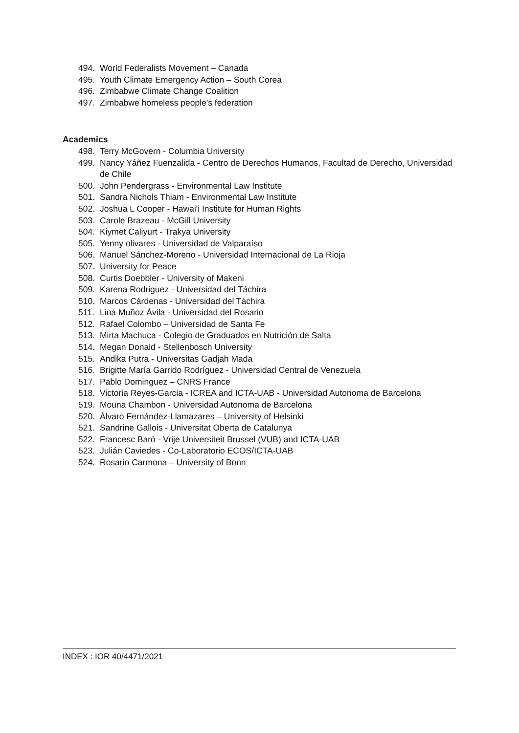494. World Federalists Movement – Canada
495. Youth Climate Emergency Action – South Corea
496. Zimbabwe Climate Change Coalition
497. Zimbabwe homeless people's federation
Academics
498. Terry McGovern - Columbia University
499. Nancy Yáñez Fuenzalida - Centro de Derechos Humanos, Facultad de Derecho, Universidad de Chile
500. John Pendergrass - Environmental Law Institute
501. Sandra Nichols Thiam - Environmental Law Institute
502. Joshua L Cooper - Hawai'i Institute for Human Rights
503. Carole Brazeau - McGill University
504. Kiymet Caliyurt - Trakya University
505. Yenny olivares - Universidad de Valparaíso
506. Manuel Sánchez-Moreno - Universidad Internacional de La Rioja
507. University for Peace
508. Curtis Doebbler - University of Makeni
509. Karena Rodriguez - Universidad del Táchira
510. Marcos Cárdenas - Universidad del Táchira
511. Lina Muñoz Ávila - Universidad del Rosario
512. Rafael Colombo – Universidad de Santa Fe
513. Mirta Machuca - Colegio de Graduados en Nutrición de Salta
514. Megan Donald - Stellenbosch University
515. Andika Putra - Universitas Gadjah Mada
516. Brigitte María Garrido Rodríguez - Universidad Central de Venezuela
517. Pablo Dominguez – CNRS France
518. Victoria Reyes-Garcia - ICREA and ICTA-UAB - Universidad Autonoma de Barcelona
519. Mouna Chambon - Universidad Autonoma de Barcelona
520. Álvaro Fernández-Llamazares – University of Helsinki
521. Sandrine Gallois - Universitat Oberta de Catalunya
522. Francesc Baró - Vrije Universiteit Brussel (VUB) and ICTA-UAB
523. Julián Caviedes - Co-Laboratorio ECOS/ICTA-UAB
524. Rosario Carmona – University of Bonn
INDEX : IOR 40/4471/2021